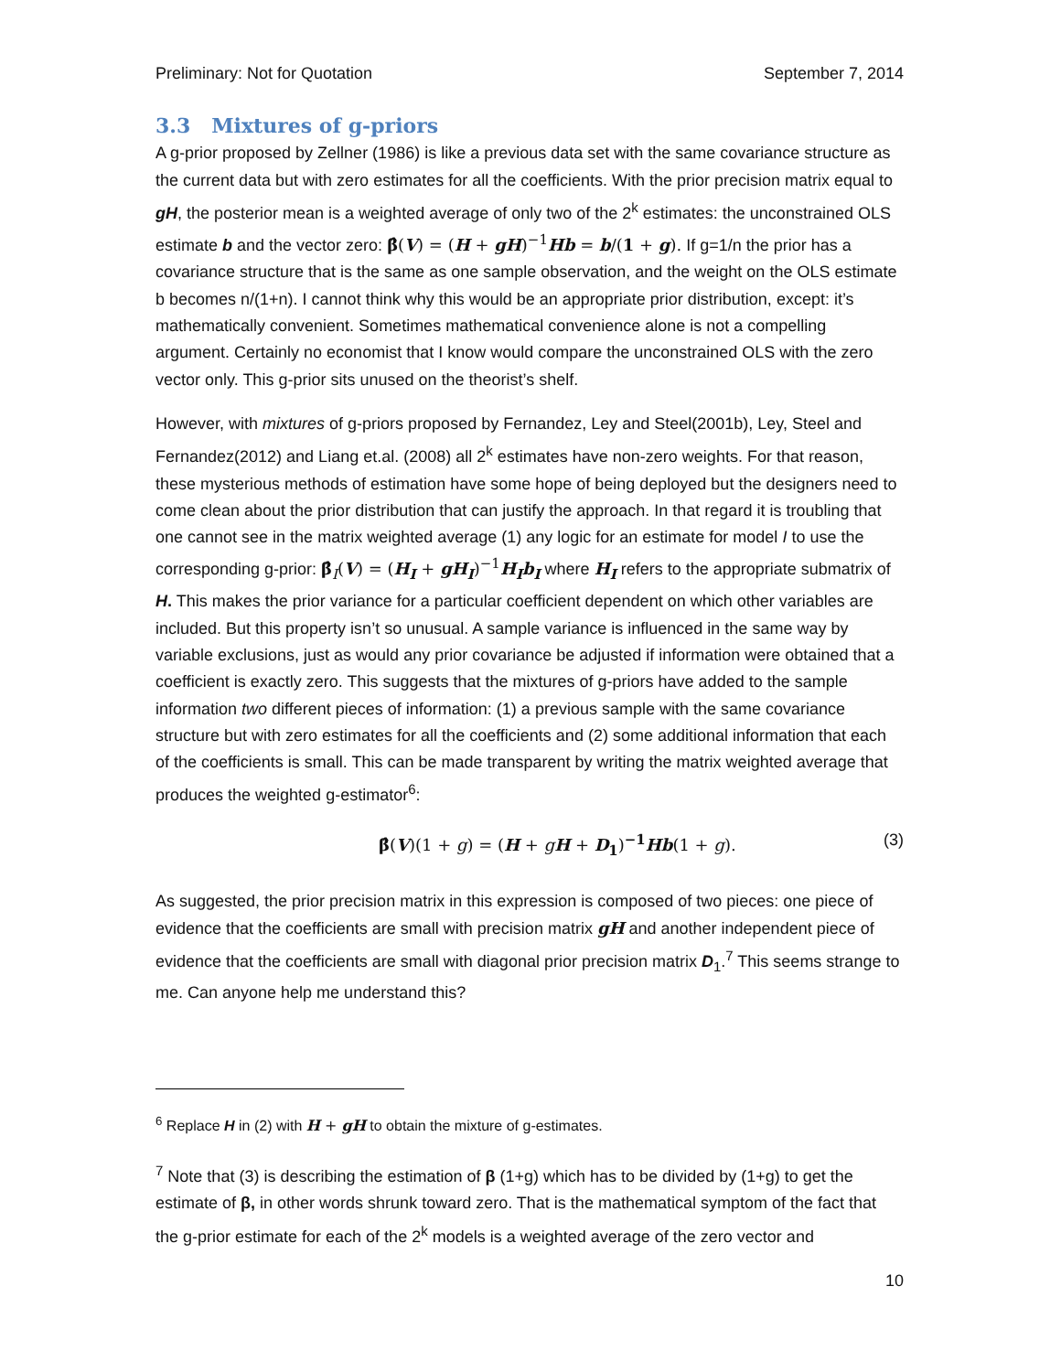Preliminary: Not for Quotation September 7, 2014
3.3 Mixtures of g-priors
A g-prior proposed by Zellner (1986) is like a previous data set with the same covariance structure as the current data but with zero estimates for all the coefficients. With the prior precision matrix equal to gH, the posterior mean is a weighted average of only two of the 2<sup>k</sup> estimates: the unconstrained OLS estimate b and the vector zero: β̂(V) = (H + gH)<sup>−1</sup>Hb = b/(1 + g). If g=1/n the prior has a covariance structure that is the same as one sample observation, and the weight on the OLS estimate b becomes n/(1+n). I cannot think why this would be an appropriate prior distribution, except: it’s mathematically convenient. Sometimes mathematical convenience alone is not a compelling argument. Certainly no economist that I know would compare the unconstrained OLS with the zero vector only. This g-prior sits unused on the theorist’s shelf.
However, with mixtures of g-priors proposed by Fernandez, Ley and Steel(2001b), Ley, Steel and Fernandez(2012) and Liang et.al. (2008) all 2<sup>k</sup> estimates have non-zero weights. For that reason, these mysterious methods of estimation have some hope of being deployed but the designers need to come clean about the prior distribution that can justify the approach. In that regard it is troubling that one cannot see in the matrix weighted average (1) any logic for an estimate for model I to use the corresponding g-prior: β̂<sub>I</sub>(V) = (H<sub>I</sub> + gH<sub>I</sub>)<sup>−1</sup>H<sub>I</sub>b<sub>I</sub> where H<sub>I</sub> refers to the appropriate submatrix of H. This makes the prior variance for a particular coefficient dependent on which other variables are included. But this property isn’t so unusual. A sample variance is influenced in the same way by variable exclusions, just as would any prior covariance be adjusted if information were obtained that a coefficient is exactly zero. This suggests that the mixtures of g-priors have added to the sample information two different pieces of information: (1) a previous sample with the same covariance structure but with zero estimates for all the coefficients and (2) some additional information that each of the coefficients is small. This can be made transparent by writing the matrix weighted average that produces the weighted g-estimator<sup>6</sup>:
β̂(V)(1 + g) = (H + gH + D<sub>1</sub>)<sup>−1</sup>Hb(1 + g). (3)
As suggested, the prior precision matrix in this expression is composed of two pieces: one piece of evidence that the coefficients are small with precision matrix gH and another independent piece of evidence that the coefficients are small with diagonal prior precision matrix D<sub>1</sub>.<sup>7</sup> This seems strange to me. Can anyone help me understand this?
<sup>6</sup> Replace H in (2) with H + gH to obtain the mixture of g-estimates.
<sup>7</sup> Note that (3) is describing the estimation of β (1+g) which has to be divided by (1+g) to get the estimate of β, in other words shrunk toward zero. That is the mathematical symptom of the fact that the g-prior estimate for each of the 2<sup>k</sup> models is a weighted average of the zero vector and
10